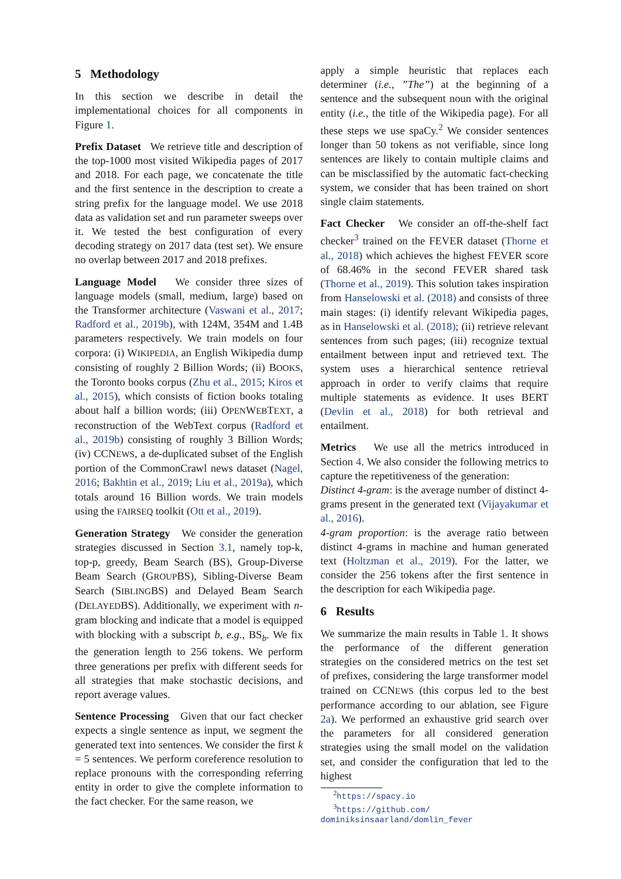5 Methodology
In this section we describe in detail the implementational choices for all components in Figure 1.
Prefix Dataset We retrieve title and description of the top-1000 most visited Wikipedia pages of 2017 and 2018. For each page, we concatenate the title and the first sentence in the description to create a string prefix for the language model. We use 2018 data as validation set and run parameter sweeps over it. We tested the best configuration of every decoding strategy on 2017 data (test set). We ensure no overlap between 2017 and 2018 prefixes.
Language Model We consider three sizes of language models (small, medium, large) based on the Transformer architecture (Vaswani et al., 2017; Radford et al., 2019b), with 124M, 354M and 1.4B parameters respectively. We train models on four corpora: (i) WIKIPEDIA, an English Wikipedia dump consisting of roughly 2 Billion Words; (ii) BOOKS, the Toronto books corpus (Zhu et al., 2015; Kiros et al., 2015), which consists of fiction books totaling about half a billion words; (iii) OPENWEBTEXT, a reconstruction of the WebText corpus (Radford et al., 2019b) consisting of roughly 3 Billion Words; (iv) CCNEWS, a de-duplicated subset of the English portion of the CommonCrawl news dataset (Nagel, 2016; Bakhtin et al., 2019; Liu et al., 2019a), which totals around 16 Billion words. We train models using the FAIRSEQ toolkit (Ott et al., 2019).
Generation Strategy We consider the generation strategies discussed in Section 3.1, namely top-k, top-p, greedy, Beam Search (BS), Group-Diverse Beam Search (GROUPBS), Sibling-Diverse Beam Search (SIBLINGBS) and Delayed Beam Search (DELAYEDBS). Additionally, we experiment with n-gram blocking and indicate that a model is equipped with blocking with a subscript b, e.g., BS<sub>b</sub>. We fix the generation length to 256 tokens. We perform three generations per prefix with different seeds for all strategies that make stochastic decisions, and report average values.
Sentence Processing Given that our fact checker expects a single sentence as input, we segment the generated text into sentences. We consider the first k = 5 sentences. We perform coreference resolution to replace pronouns with the corresponding referring entity in order to give the complete information to the fact checker. For the same reason, we
apply a simple heuristic that replaces each determiner (i.e., ”The”) at the beginning of a sentence and the subsequent noun with the original entity (i.e., the title of the Wikipedia page). For all these steps we use spaCy.<sup>2</sup> We consider sentences longer than 50 tokens as not verifiable, since long sentences are likely to contain multiple claims and can be misclassified by the automatic fact-checking system, we consider that has been trained on short single claim statements.
Fact Checker We consider an off-the-shelf fact checker<sup>3</sup> trained on the FEVER dataset (Thorne et al., 2018) which achieves the highest FEVER score of 68.46% in the second FEVER shared task (Thorne et al., 2019). This solution takes inspiration from Hanselowski et al. (2018) and consists of three main stages: (i) identify relevant Wikipedia pages, as in Hanselowski et al. (2018); (ii) retrieve relevant sentences from such pages; (iii) recognize textual entailment between input and retrieved text. The system uses a hierarchical sentence retrieval approach in order to verify claims that require multiple statements as evidence. It uses BERT (Devlin et al., 2018) for both retrieval and entailment.
Metrics We use all the metrics introduced in Section 4. We also consider the following metrics to capture the repetitiveness of the generation:
Distinct 4-gram: is the average number of distinct 4-grams present in the generated text (Vijayakumar et al., 2016).
4-gram proportion: is the average ratio between distinct 4-grams in machine and human generated text (Holtzman et al., 2019). For the latter, we consider the 256 tokens after the first sentence in the description for each Wikipedia page.
6 Results
We summarize the main results in Table 1. It shows the performance of the different generation strategies on the considered metrics on the test set of prefixes, considering the large transformer model trained on CCNEWS (this corpus led to the best performance according to our ablation, see Figure 2a). We performed an exhaustive grid search over the parameters for all considered generation strategies using the small model on the validation set, and consider the configuration that led to the highest
<sup>2</sup> https://spacy.io
<sup>3</sup> https://github.com/
dominiksinsaarland/domlin_fever